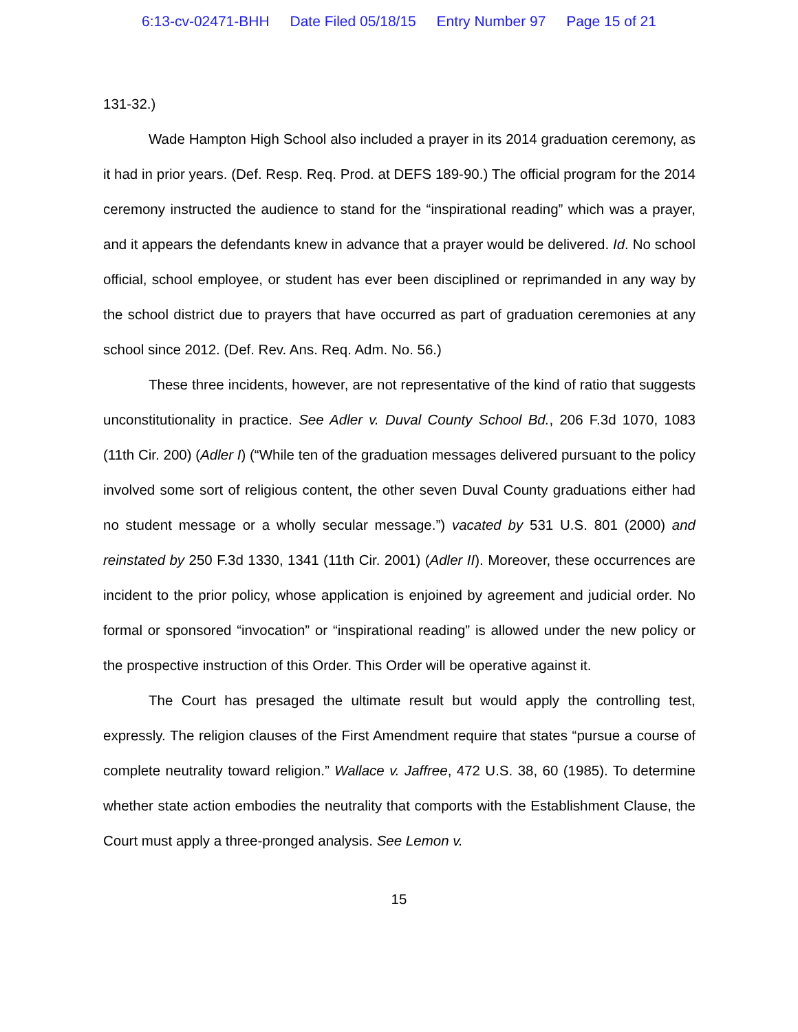6:13-cv-02471-BHH Date Filed 05/18/15 Entry Number 97 Page 15 of 21
131-32.)
Wade Hampton High School also included a prayer in its 2014 graduation ceremony, as it had in prior years. (Def. Resp. Req. Prod. at DEFS 189-90.) The official program for the 2014 ceremony instructed the audience to stand for the “inspirational reading” which was a prayer, and it appears the defendants knew in advance that a prayer would be delivered. Id. No school official, school employee, or student has ever been disciplined or reprimanded in any way by the school district due to prayers that have occurred as part of graduation ceremonies at any school since 2012. (Def. Rev. Ans. Req. Adm. No. 56.)
These three incidents, however, are not representative of the kind of ratio that suggests unconstitutionality in practice. See Adler v. Duval County School Bd., 206 F.3d 1070, 1083 (11th Cir. 200) (Adler I) (“While ten of the graduation messages delivered pursuant to the policy involved some sort of religious content, the other seven Duval County graduations either had no student message or a wholly secular message.”) vacated by 531 U.S. 801 (2000) and reinstated by 250 F.3d 1330, 1341 (11th Cir. 2001) (Adler II). Moreover, these occurrences are incident to the prior policy, whose application is enjoined by agreement and judicial order. No formal or sponsored “invocation” or “inspirational reading” is allowed under the new policy or the prospective instruction of this Order. This Order will be operative against it.
The Court has presaged the ultimate result but would apply the controlling test, expressly. The religion clauses of the First Amendment require that states “pursue a course of complete neutrality toward religion.” Wallace v. Jaffree, 472 U.S. 38, 60 (1985). To determine whether state action embodies the neutrality that comports with the Establishment Clause, the Court must apply a three-pronged analysis. See Lemon v.
15